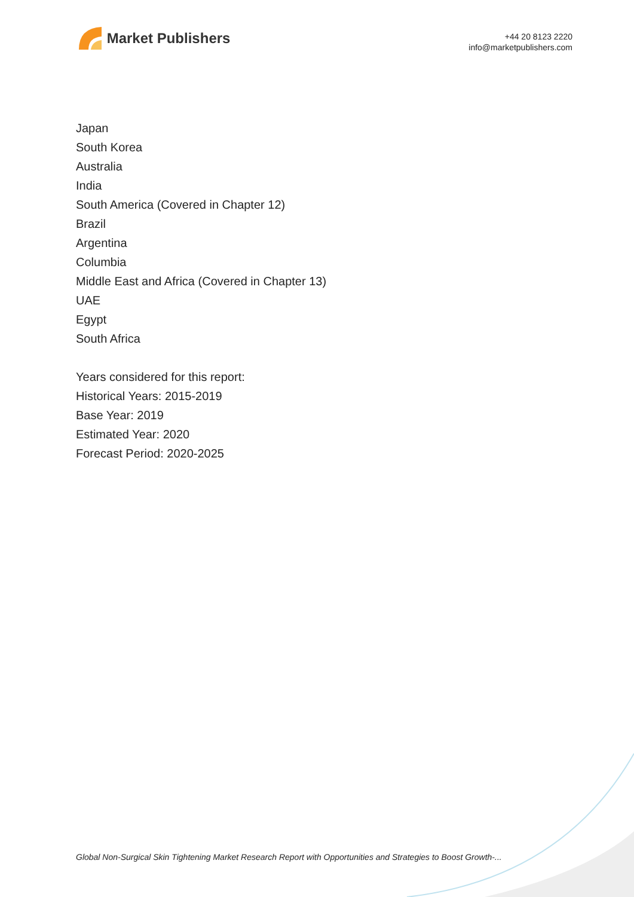Market Publishers
+44 20 8123 2220
info@marketpublishers.com
Japan
South Korea
Australia
India
South America (Covered in Chapter 12)
Brazil
Argentina
Columbia
Middle East and Africa (Covered in Chapter 13)
UAE
Egypt
South Africa
Years considered for this report:
Historical Years: 2015-2019
Base Year: 2019
Estimated Year: 2020
Forecast Period: 2020-2025
Global Non-Surgical Skin Tightening Market Research Report with Opportunities and Strategies to Boost Growth-...